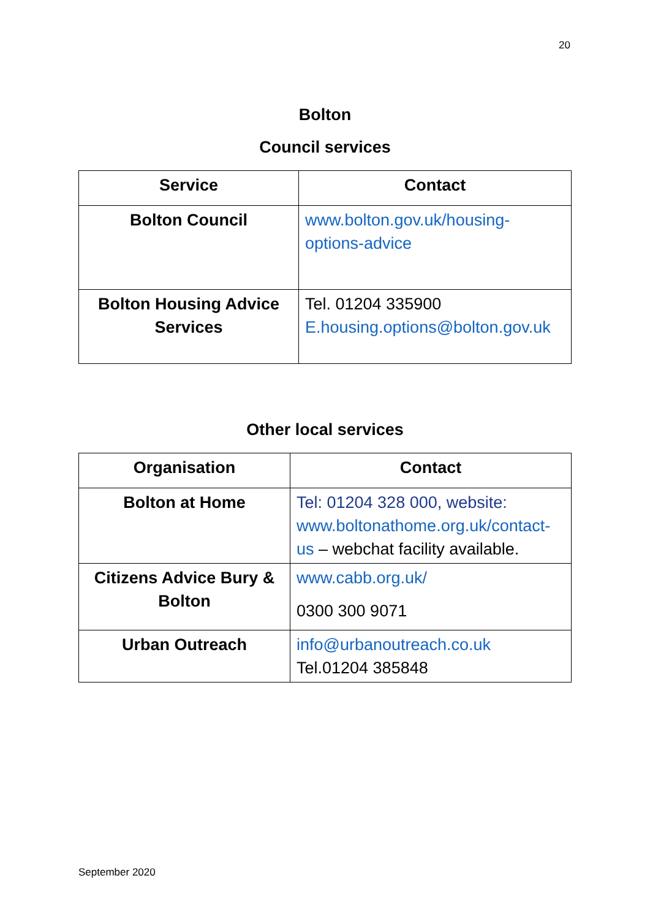20
Bolton
Council services
| Service | Contact |
| --- | --- |
| Bolton Council | www.bolton.gov.uk/housing-options-advice |
| Bolton Housing Advice Services | Tel. 01204 335900 E.housing.options@bolton.gov.uk |
Other local services
| Organisation | Contact |
| --- | --- |
| Bolton at Home | Tel: 01204 328 000, website: www.boltonathome.org.uk/contact-us – webchat facility available. |
| Citizens Advice Bury & Bolton | www.cabb.org.uk/ 0300 300 9071 |
| Urban Outreach | info@urbanoutreach.co.uk Tel.01204 385848 |
September 2020